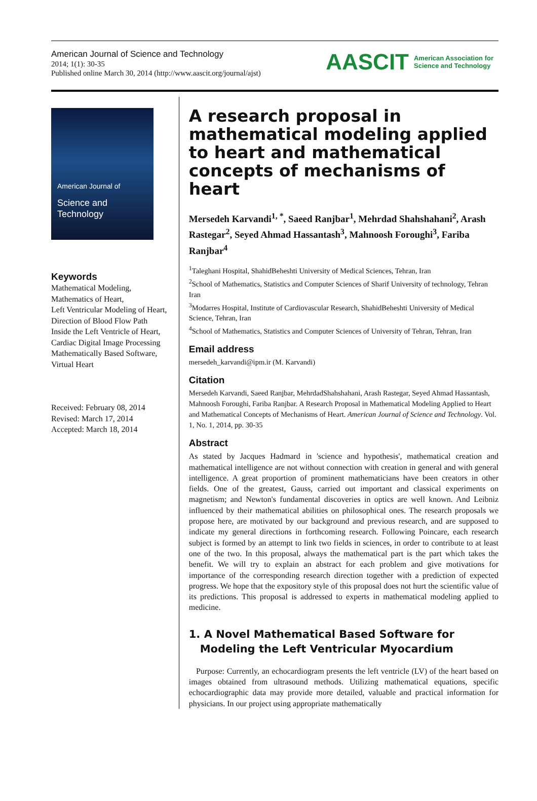American Journal of Science and Technology
2014; 1(1): 30-35
Published online March 30, 2014 (http://www.aascit.org/journal/ajst)
AASCIT American Association for
Science and Technology
American Journal of
Science and Technology
Keywords
Mathematical Modeling,
Mathematics of Heart,
Left Ventricular Modeling of Heart,
Direction of Blood Flow Path Inside the Left Ventricle of Heart,
Cardiac Digital Image Processing Mathematically Based Software,
Virtual Heart
Received: February 08, 2014
Revised: March 17, 2014
Accepted: March 18, 2014
A research proposal in mathematical modeling applied to heart and mathematical concepts of mechanisms of heart
Mersedeh Karvandi<sup>1, *</sup>, Saeed Ranjbar<sup>1</sup>, Mehrdad Shahshahani<sup>2</sup>, Arash Rastegar<sup>2</sup>, Seyed Ahmad Hassantash<sup>3</sup>, Mahnoosh Foroughi<sup>3</sup>, Fariba Ranjbar<sup>4</sup>
<sup>1</sup> Taleghani Hospital, ShahidBeheshti University of Medical Sciences, Tehran, Iran
<sup>2</sup> School of Mathematics, Statistics and Computer Sciences of Sharif University of technology, Tehran Iran
<sup>3</sup> Modarres Hospital, Institute of Cardiovascular Research, ShahidBeheshti University of Medical Science, Tehran, Iran
<sup>4</sup> School of Mathematics, Statistics and Computer Sciences of University of Tehran, Tehran, Iran
Email address
mersedeh_karvandi@ipm.ir (M. Karvandi)
Citation
Mersedeh Karvandi, Saeed Ranjbar, MehrdadShahshahani, Arash Rastegar, Seyed Ahmad Hassantash, Mahnoosh Foroughi, Fariba Ranjbar. A Research Proposal in Mathematical Modeling Applied to Heart and Mathematical Concepts of Mechanisms of Heart. American Journal of Science and Technology. Vol. 1, No. 1, 2014, pp. 30-35
Abstract
As stated by Jacques Hadmard in 'science and hypothesis', mathematical creation and mathematical intelligence are not without connection with creation in general and with general intelligence. A great proportion of prominent mathematicians have been creators in other fields. One of the greatest, Gauss, carried out important and classical experiments on magnetism; and Newton's fundamental discoveries in optics are well known. And Leibniz influenced by their mathematical abilities on philosophical ones. The research proposals we propose here, are motivated by our background and previous research, and are supposed to indicate my general directions in forthcoming research. Following Poincare, each research subject is formed by an attempt to link two fields in sciences, in order to contribute to at least one of the two. In this proposal, always the mathematical part is the part which takes the benefit. We will try to explain an abstract for each problem and give motivations for importance of the corresponding research direction together with a prediction of expected progress. We hope that the expository style of this proposal does not hurt the scientific value of its predictions. This proposal is addressed to experts in mathematical modeling applied to medicine.
1. A Novel Mathematical Based Software for
Modeling the Left Ventricular Myocardium
Purpose: Currently, an echocardiogram presents the left ventricle (LV) of the heart based on images obtained from ultrasound methods. Utilizing mathematical equations, specific echocardiographic data may provide more detailed, valuable and practical information for physicians. In our project using appropriate mathematically